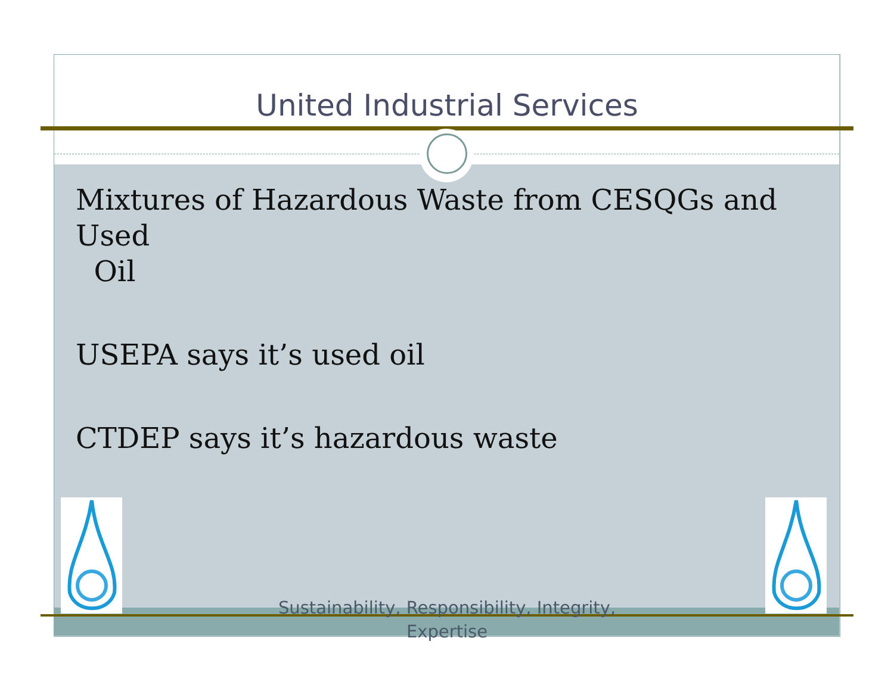United Industrial Services
Mixtures of Hazardous Waste from CESQGs and Used
Oil
USEPA says it’s used oil
CTDEP says it’s hazardous waste
Sustainability, Responsibility, Integrity,
Expertise